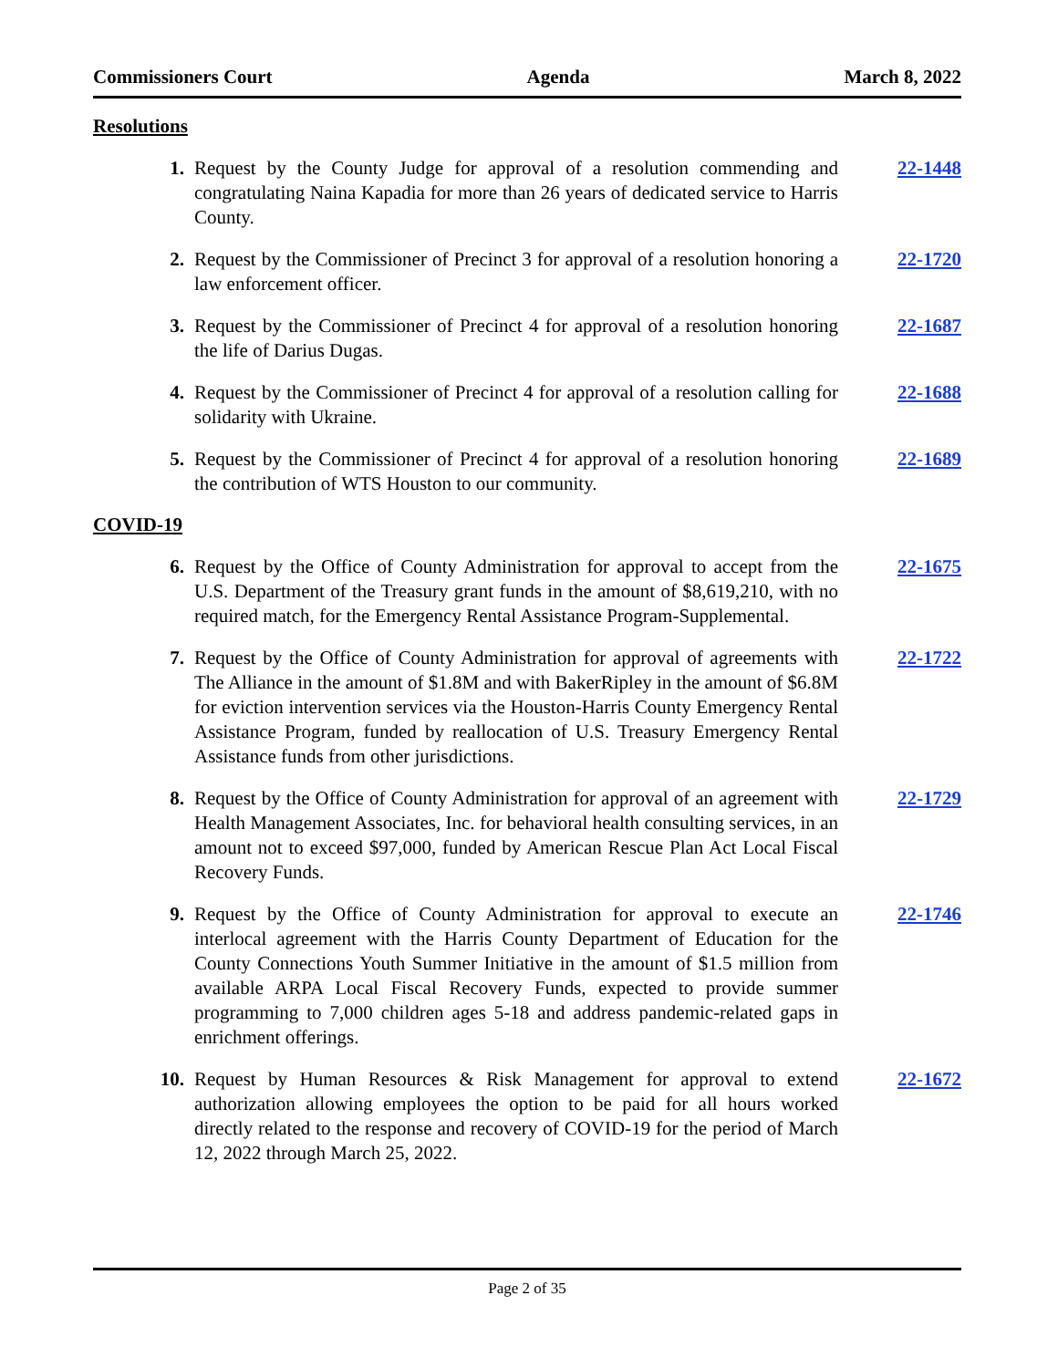Commissioners Court Agenda March 8, 2022
Resolutions
1. Request by the County Judge for approval of a resolution commending and congratulating Naina Kapadia for more than 26 years of dedicated service to Harris County.
22-1448
2. Request by the Commissioner of Precinct 3 for approval of a resolution honoring a law enforcement officer.
22-1720
3. Request by the Commissioner of Precinct 4 for approval of a resolution honoring the life of Darius Dugas.
22-1687
4. Request by the Commissioner of Precinct 4 for approval of a resolution calling for solidarity with Ukraine.
22-1688
5. Request by the Commissioner of Precinct 4 for approval of a resolution honoring the contribution of WTS Houston to our community.
22-1689
COVID-19
6. Request by the Office of County Administration for approval to accept from the U.S. Department of the Treasury grant funds in the amount of $8,619,210, with no required match, for the Emergency Rental Assistance Program-Supplemental.
22-1675
7. Request by the Office of County Administration for approval of agreements with The Alliance in the amount of $1.8M and with BakerRipley in the amount of $6.8M for eviction intervention services via the Houston-Harris County Emergency Rental Assistance Program, funded by reallocation of U.S. Treasury Emergency Rental Assistance funds from other jurisdictions.
22-1722
8. Request by the Office of County Administration for approval of an agreement with Health Management Associates, Inc. for behavioral health consulting services, in an amount not to exceed $97,000, funded by American Rescue Plan Act Local Fiscal Recovery Funds.
22-1729
9. Request by the Office of County Administration for approval to execute an interlocal agreement with the Harris County Department of Education for the County Connections Youth Summer Initiative in the amount of $1.5 million from available ARPA Local Fiscal Recovery Funds, expected to provide summer programming to 7,000 children ages 5-18 and address pandemic-related gaps in enrichment offerings.
22-1746
10. Request by Human Resources & Risk Management for approval to extend authorization allowing employees the option to be paid for all hours worked directly related to the response and recovery of COVID-19 for the period of March 12, 2022 through March 25, 2022.
22-1672
Page 2 of 35